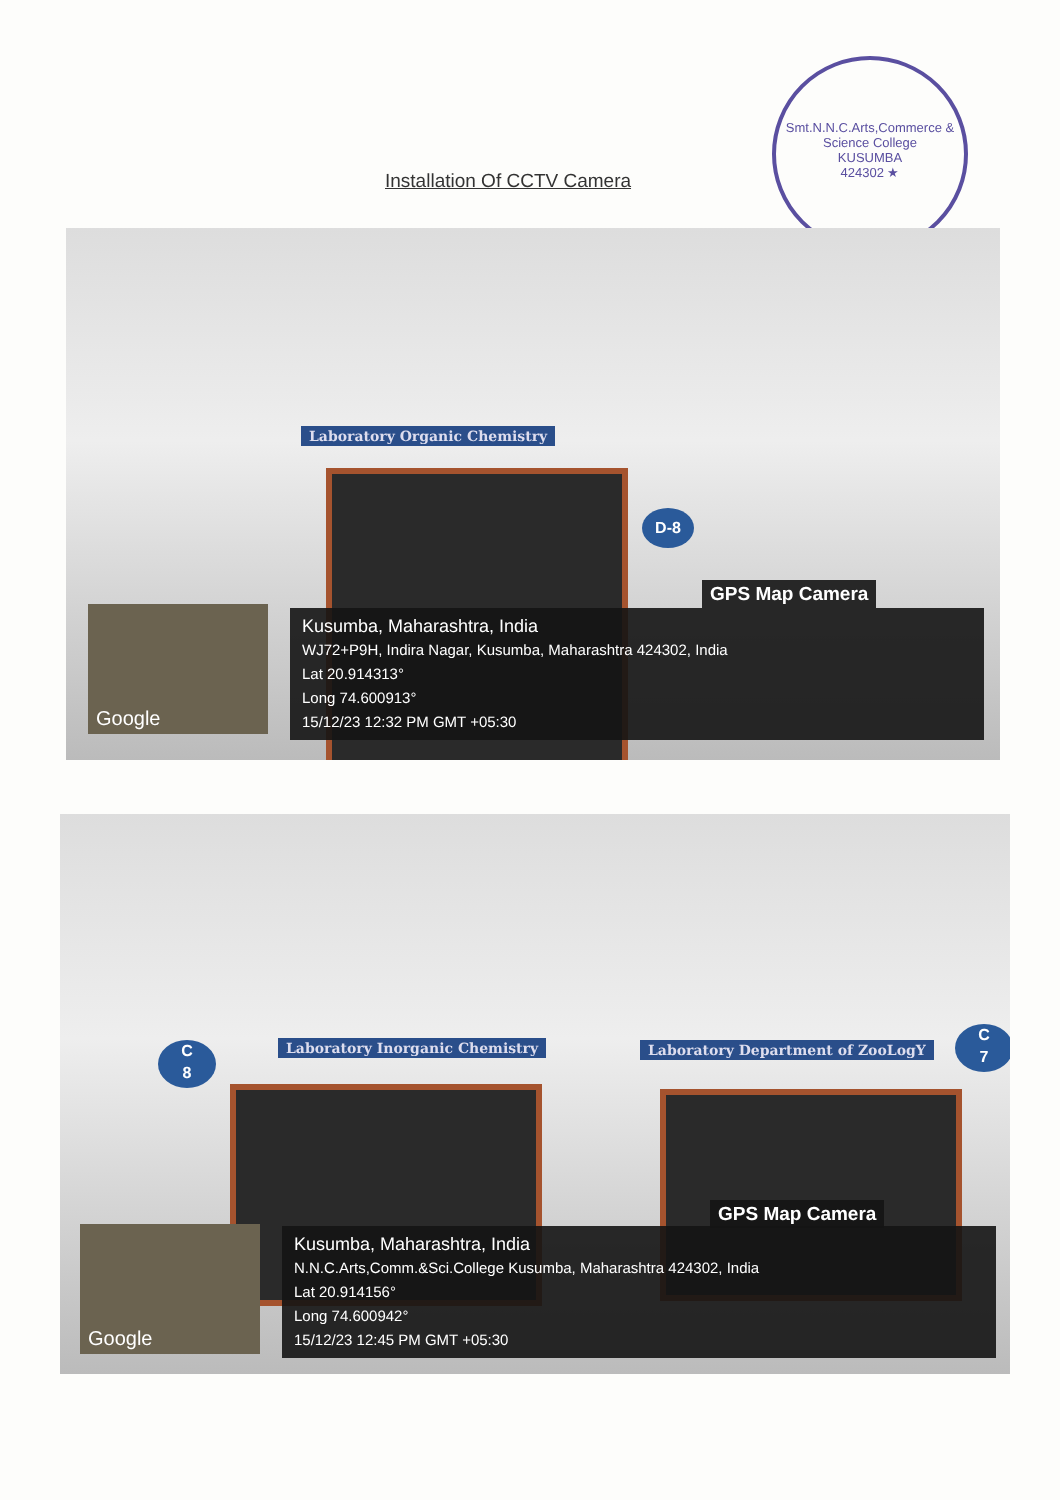Smt.N.N.C.Arts,Commerce & Science College
KUSUMBA
424302 ★
Installation Of CCTV Camera
Laboratory Organic Chemistry
D-8
GPS Map Camera
Google
Kusumba, Maharashtra, India
WJ72+P9H, Indira Nagar, Kusumba, Maharashtra 424302, India
Lat 20.914313°
Long 74.600913°
15/12/23 12:32 PM GMT +05:30
Laboratory Inorganic Chemistry
Laboratory Department of ZooLogY
C
8
C
7
GPS Map Camera
Google
Kusumba, Maharashtra, India
N.N.C.Arts,Comm.&Sci.College Kusumba, Maharashtra 424302, India
Lat 20.914156°
Long 74.600942°
15/12/23 12:45 PM GMT +05:30